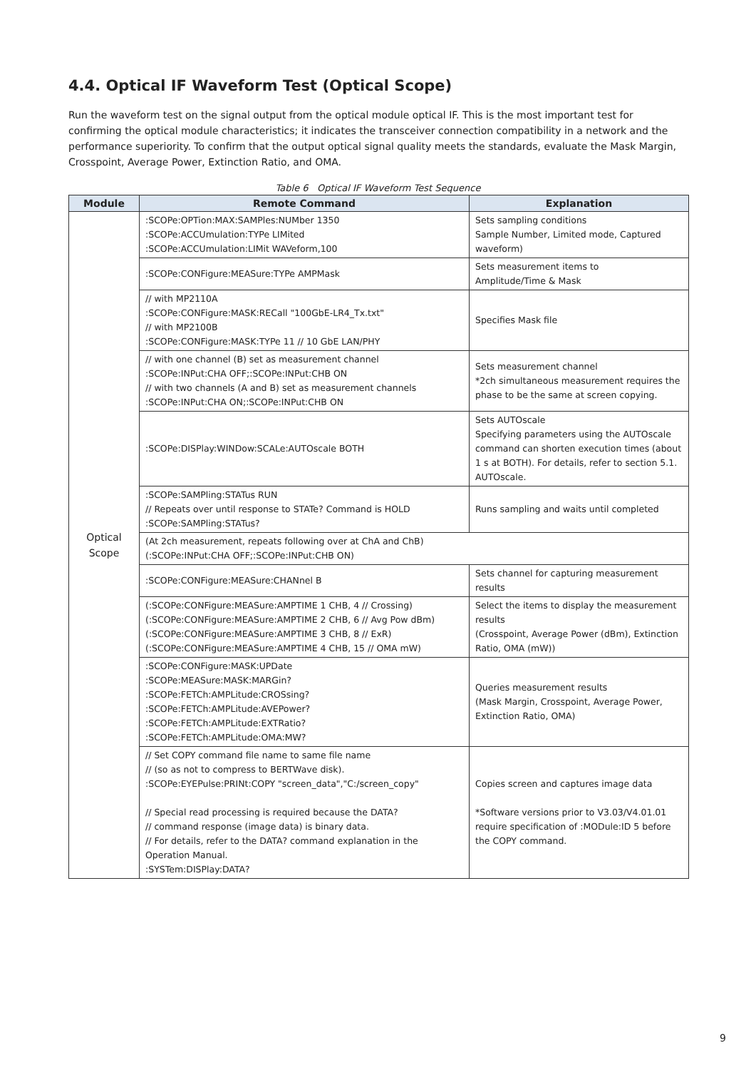4.4. Optical IF Waveform Test (Optical Scope)
Run the waveform test on the signal output from the optical module optical IF. This is the most important test for confirming the optical module characteristics; it indicates the transceiver connection compatibility in a network and the performance superiority. To confirm that the output optical signal quality meets the standards, evaluate the Mask Margin, Crosspoint, Average Power, Extinction Ratio, and OMA.
Table 6 Optical IF Waveform Test Sequence
| Module | Remote Command | Explanation |
| --- | --- | --- |
| Optical Scope | :SCOPe:OPTion:MAX:SAMPles:NUMber 1350 :SCOPe:ACCUmulation:TYPe LIMited :SCOPe:ACCUmulation:LIMit WAVeform,100 | Sets sampling conditions Sample Number, Limited mode, Captured waveform) |
| | :SCOPe:CONFigure:MEASure:TYPe AMPMask | Sets measurement items to Amplitude/Time & Mask |
| | // with MP2110A :SCOPe:CONFigure:MASK:RECall "100GbE-LR4_Tx.txt" // with MP2100B :SCOPe:CONFigure:MASK:TYPe 11 // 10 GbE LAN/PHY | Specifies Mask file |
| | // with one channel (B) set as measurement channel :SCOPe:INPut:CHA OFF;:SCOPe:INPut:CHB ON // with two channels (A and B) set as measurement channels :SCOPe:INPut:CHA ON;:SCOPe:INPut:CHB ON | Sets measurement channel *2ch simultaneous measurement requires the phase to be the same at screen copying. |
| | :SCOPe:DISPlay:WINDow:SCALe:AUTOscale BOTH | Sets AUTOscale Specifying parameters using the AUTOscale command can shorten execution times (about 1 s at BOTH). For details, refer to section 5.1. AUTOscale. |
| | :SCOPe:SAMPling:STATus RUN // Repeats over until response to STATe? Command is HOLD :SCOPe:SAMPling:STATus? | Runs sampling and waits until completed |
| | (At 2ch measurement, repeats following over at ChA and ChB) (:SCOPe:INPut:CHA OFF;:SCOPe:INPut:CHB ON) | |
| | :SCOPe:CONFigure:MEASure:CHANnel B | Sets channel for capturing measurement results |
| | (:SCOPe:CONFigure:MEASure:AMPTIME 1 CHB, 4 // Crossing) (:SCOPe:CONFigure:MEASure:AMPTIME 2 CHB, 6 // Avg Pow dBm) (:SCOPe:CONFigure:MEASure:AMPTIME 3 CHB, 8 // ExR) (:SCOPe:CONFigure:MEASure:AMPTIME 4 CHB, 15 // OMA mW) | Select the items to display the measurement results (Crosspoint, Average Power (dBm), Extinction Ratio, OMA (mW)) |
| | :SCOPe:CONFigure:MASK:UPDate :SCOPe:MEASure:MASK:MARGin? :SCOPe:FETCh:AMPLitude:CROSsing? :SCOPe:FETCh:AMPLitude:AVEPower? :SCOPe:FETCh:AMPLitude:EXTRatio? :SCOPe:FETCh:AMPLitude:OMA:MW? | Queries measurement results (Mask Margin, Crosspoint, Average Power, Extinction Ratio, OMA) |
| | // Set COPY command file name to same file name // (so as not to compress to BERTWave disk). :SCOPe:EYEPulse:PRINt:COPY "screen_data","C:/screen_copy" // Special read processing is required because the DATA? // command response (image data) is binary data. // For details, refer to the DATA? command explanation in the Operation Manual. :SYSTem:DISPlay:DATA? | Copies screen and captures image data *Software versions prior to V3.03/V4.01.01 require specification of :MODule:ID 5 before the COPY command. |
9